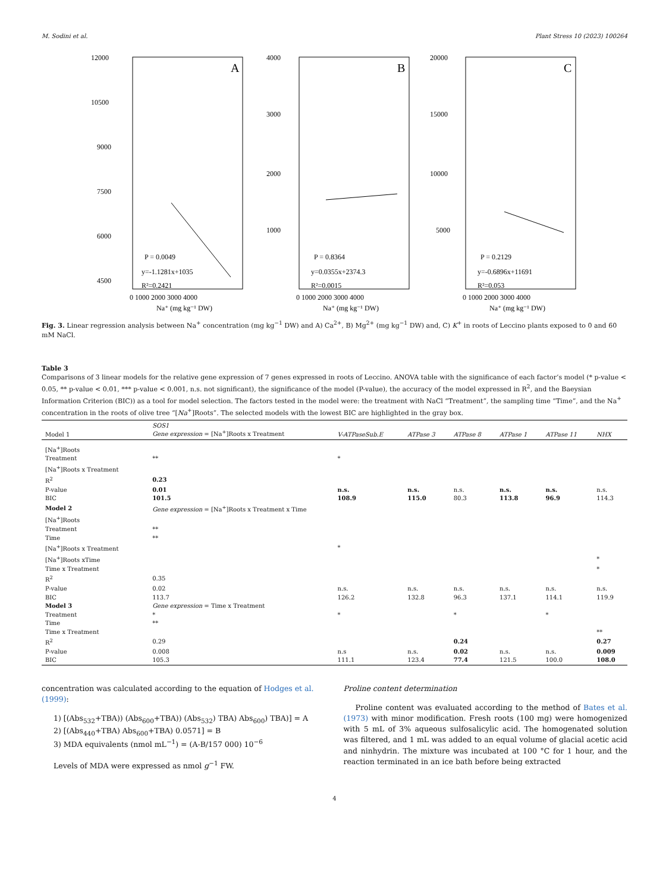M. Sodini et al. Plant Stress 10 (2023) 100264
A
12000
10500
9000
7500
6000
4500
P = 0.0049
y=-1.1281x+1035
R²=0.2421
0 1000 2000 3000 4000
Na⁺ (mg kg⁻¹ DW)
B
4000
3000
2000
1000
P = 0.8364
y=0.0355x+2374.3
R²=0.0015
0 1000 2000 3000 4000
Na⁺ (mg kg⁻¹ DW)
C
20000
15000
10000
5000
P = 0.2129
y=-0.6896x+11691
R²=0.053
0 1000 2000 3000 4000
Na⁺ (mg kg⁻¹ DW)
Fig. 3. Linear regression analysis between Na<sup>+</sup> concentration (mg kg<sup>−1</sup> DW) and A) Ca<sup>2+</sup>, B) Mg<sup>2+</sup> (mg kg<sup>−1</sup> DW) and, C) K<sup>+</sup> in roots of Leccino plants exposed to 0 and 60 mM NaCl.
Table 3
Comparisons of 3 linear models for the relative gene expression of 7 genes expressed in roots of Leccino. ANOVA table with the significance of each factor’s model (* p-value < 0.05, ** p-value < 0.01, *** p-value < 0.001, n.s. not significant), the significance of the model (P-value), the accuracy of the model expressed in R<sup>2</sup>, and the Baeysian Information Criterion (BIC)) as a tool for model selection. The factors tested in the model were: the treatment with NaCl “Treatment”, the sampling time “Time”, and the Na<sup>+</sup> concentration in the roots of olive tree “[Na<sup>+</sup>]Roots”. The selected models with the lowest BIC are highlighted in the gray box.
| Model 1 | SOS1 Gene expression = [Na<sup>+</sup>]Roots x Treatment | V-ATPaseSub.E | ATPase 3 | ATPase 8 | ATPase 1 | ATPase 11 | NHX |
| --- | --- | --- | --- | --- | --- | --- | --- |
| [Na<sup>+</sup>]Roots | | | | | | | |
| Treatment | ** | * | | | | | |
| [Na<sup>+</sup>]Roots x Treatment | | | | | | | |
| R<sup>2</sup> | 0.23 | | | | | | |
| P-value | 0.01 | n.s. | n.s. | n.s. | n.s. | n.s. | n.s. |
| BIC | 101.5 | 108.9 | 115.0 | 80.3 | 113.8 | 96.9 | 114.3 |
| Model 2 | Gene expression = [Na<sup>+</sup>]Roots x Treatment x Time | | | | | | |
| [Na<sup>+</sup>]Roots | | | | | | | |
| Treatment | ** | | | | | | |
| Time | ** | | | | | | |
| [Na<sup>+</sup>]Roots x Treatment | | * | | | | | |
| [Na<sup>+</sup>]Roots xTime | | | | | | | * |
| Time x Treatment | | | | | | | * |
| R<sup>2</sup> | 0.35 | | | | | | |
| P-value | 0.02 | n.s. | n.s. | n.s. | n.s. | n.s. | n.s. |
| BIC | 113.7 | 126.2 | 132.8 | 96.3 | 137.1 | 114.1 | 119.9 |
| Model 3 | Gene expression = Time x Treatment | | | | | | |
| Treatment | * | * | | * | | * | |
| Time | ** | | | | | | |
| Time x Treatment | | | | | | | ** |
| R<sup>2</sup> | 0.29 | | | 0.24 | | | 0.27 |
| P-value | 0.008 | n.s | n.s. | 0.02 | n.s. | n.s. | 0.009 |
| BIC | 105.3 | 111.1 | 123.4 | 77.4 | 121.5 | 100.0 | 108.0 |
concentration was calculated according to the equation of Hodges et al. (1999):
1) [(Abs<sub>532</sub>+TBA)) (Abs<sub>600</sub>+TBA)) (Abs<sub>532</sub>) TBA) Abs<sub>600</sub>) TBA)] = A
2) [(Abs<sub>440</sub>+TBA) Abs<sub>600</sub>+TBA) 0.0571] = B
3) MDA equivalents (nmol mL<sup>−1</sup>) = (A-B/157 000) 10<sup>−6</sup>
Levels of MDA were expressed as nmol g<sup>−1</sup> FW.
Proline content determination
Proline content was evaluated according to the method of Bates et al. (1973) with minor modification. Fresh roots (100 mg) were homogenized with 5 mL of 3% aqueous sulfosalicylic acid. The homogenated solution was filtered, and 1 mL was added to an equal volume of glacial acetic acid and ninhydrin. The mixture was incubated at 100 °C for 1 hour, and the reaction terminated in an ice bath before being extracted
4